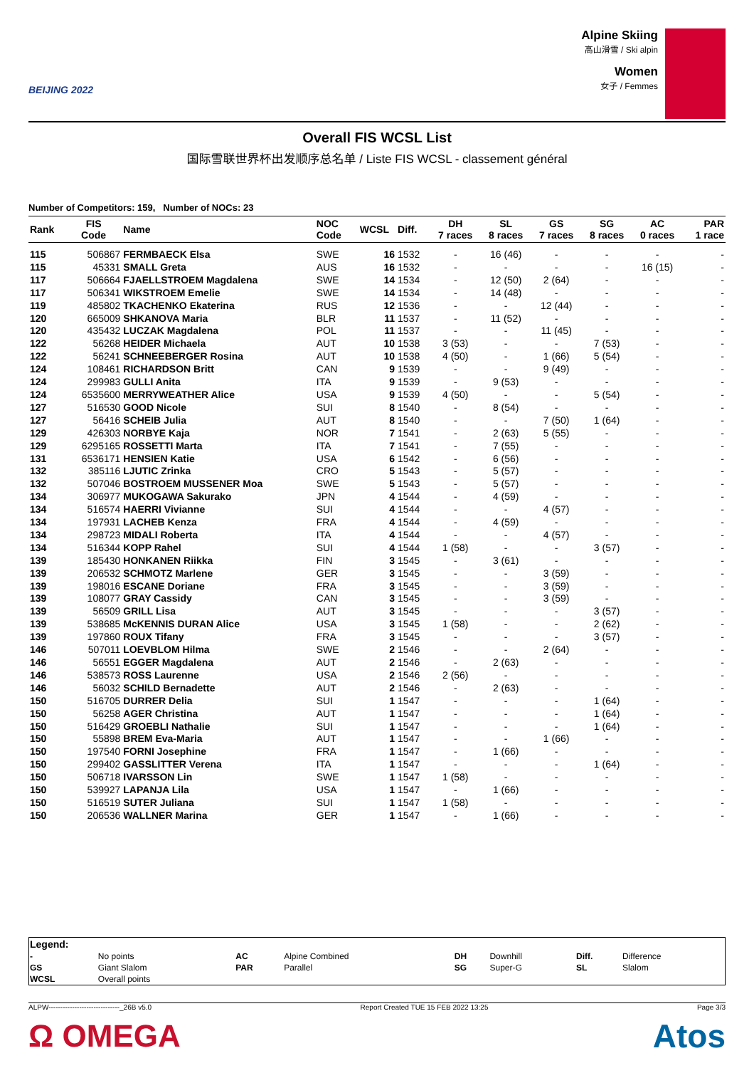BEIJING 2022
Alpine Skiing
高山滑雪 / Ski alpin
Women
女子 / Femmes
Overall FIS WCSL List
国际雪联世界杯出发顺序总名单 / Liste FIS WCSL - classement général
Number of Competitors: 159, Number of NOCs: 23
| Rank | FIS Code | Name | NOC Code | WCSL | Diff. | DH 7 races | SL 8 races | GS 7 races | SG 8 races | AC 0 races | PAR 1 race |
| --- | --- | --- | --- | --- | --- | --- | --- | --- | --- | --- | --- |
| 115 | 506867 | FERMBAECK Elsa | SWE | 16 | 1532 | - | 16 (46) | - | - | - | - |
| 115 | 45331 | SMALL Greta | AUS | 16 | 1532 | - | - | - | - | 16 (15) | - |
| 117 | 506664 | FJAELLSTROEM Magdalena | SWE | 14 | 1534 | - | 12 (50) | 2 (64) | - | - | - |
| 117 | 506341 | WIKSTROEM Emelie | SWE | 14 | 1534 | - | 14 (48) | - | - | - | - |
| 119 | 485802 | TKACHENKO Ekaterina | RUS | 12 | 1536 | - | - | 12 (44) | - | - | - |
| 120 | 665009 | SHKANOVA Maria | BLR | 11 | 1537 | - | 11 (52) | - | - | - | - |
| 120 | 435432 | LUCZAK Magdalena | POL | 11 | 1537 | - | - | 11 (45) | - | - | - |
| 122 | 56268 | HEIDER Michaela | AUT | 10 | 1538 | 3 (53) | - | - | 7 (53) | - | - |
| 122 | 56241 | SCHNEEBERGER Rosina | AUT | 10 | 1538 | 4 (50) | - | 1 (66) | 5 (54) | - | - |
| 124 | 108461 | RICHARDSON Britt | CAN | 9 | 1539 | - | - | 9 (49) | - | - | - |
| 124 | 299983 | GULLI Anita | ITA | 9 | 1539 | - | 9 (53) | - | - | - | - |
| 124 | 6535600 | MERRYWEATHER Alice | USA | 9 | 1539 | 4 (50) | - | - | 5 (54) | - | - |
| 127 | 516530 | GOOD Nicole | SUI | 8 | 1540 | - | 8 (54) | - | - | - | - |
| 127 | 56416 | SCHEIB Julia | AUT | 8 | 1540 | - | - | 7 (50) | 1 (64) | - | - |
| 129 | 426303 | NORBYE Kaja | NOR | 7 | 1541 | - | 2 (63) | 5 (55) | - | - | - |
| 129 | 6295165 | ROSSETTI Marta | ITA | 7 | 1541 | - | 7 (55) | - | - | - | - |
| 131 | 6536171 | HENSIEN Katie | USA | 6 | 1542 | - | 6 (56) | - | - | - | - |
| 132 | 385116 | LJUTIC Zrinka | CRO | 5 | 1543 | - | 5 (57) | - | - | - | - |
| 132 | 507046 | BOSTROEM MUSSENER Moa | SWE | 5 | 1543 | - | 5 (57) | - | - | - | - |
| 134 | 306977 | MUKOGAWA Sakurako | JPN | 4 | 1544 | - | 4 (59) | - | - | - | - |
| 134 | 516574 | HAERRI Vivianne | SUI | 4 | 1544 | - | - | 4 (57) | - | - | - |
| 134 | 197931 | LACHEB Kenza | FRA | 4 | 1544 | - | 4 (59) | - | - | - | - |
| 134 | 298723 | MIDALI Roberta | ITA | 4 | 1544 | - | - | 4 (57) | - | - | - |
| 134 | 516344 | KOPP Rahel | SUI | 4 | 1544 | 1 (58) | - | - | 3 (57) | - | - |
| 139 | 185430 | HONKANEN Riikka | FIN | 3 | 1545 | - | 3 (61) | - | - | - | - |
| 139 | 206532 | SCHMOTZ Marlene | GER | 3 | 1545 | - | - | 3 (59) | - | - | - |
| 139 | 198016 | ESCANE Doriane | FRA | 3 | 1545 | - | - | 3 (59) | - | - | - |
| 139 | 108077 | GRAY Cassidy | CAN | 3 | 1545 | - | - | 3 (59) | - | - | - |
| 139 | 56509 | GRILL Lisa | AUT | 3 | 1545 | - | - | - | 3 (57) | - | - |
| 139 | 538685 | McKENNIS DURAN Alice | USA | 3 | 1545 | 1 (58) | - | - | 2 (62) | - | - |
| 139 | 197860 | ROUX Tifany | FRA | 3 | 1545 | - | - | - | 3 (57) | - | - |
| 146 | 507011 | LOEVBLOM Hilma | SWE | 2 | 1546 | - | - | 2 (64) | - | - | - |
| 146 | 56551 | EGGER Magdalena | AUT | 2 | 1546 | - | 2 (63) | - | - | - | - |
| 146 | 538573 | ROSS Laurenne | USA | 2 | 1546 | 2 (56) | - | - | - | - | - |
| 146 | 56032 | SCHILD Bernadette | AUT | 2 | 1546 | - | 2 (63) | - | - | - | - |
| 150 | 516705 | DURRER Delia | SUI | 1 | 1547 | - | - | - | 1 (64) | - | - |
| 150 | 56258 | AGER Christina | AUT | 1 | 1547 | - | - | - | 1 (64) | - | - |
| 150 | 516429 | GROEBLI Nathalie | SUI | 1 | 1547 | - | - | - | 1 (64) | - | - |
| 150 | 55898 | BREM Eva-Maria | AUT | 1 | 1547 | - | - | 1 (66) | - | - | - |
| 150 | 197540 | FORNI Josephine | FRA | 1 | 1547 | - | 1 (66) | - | - | - | - |
| 150 | 299402 | GASSLITTER Verena | ITA | 1 | 1547 | - | - | - | 1 (64) | - | - |
| 150 | 506718 | IVARSSON Lin | SWE | 1 | 1547 | 1 (58) | - | - | - | - | - |
| 150 | 539927 | LAPANJA Lila | USA | 1 | 1547 | - | 1 (66) | - | - | - | - |
| 150 | 516519 | SUTER Juliana | SUI | 1 | 1547 | 1 (58) | - | - | - | - | - |
| 150 | 206536 | WALLNER Marina | GER | 1 | 1547 | - | 1 (66) | - | - | - | - |
| Legend: | | | | | | | |
| - | No points | AC | Alpine Combined | DH | Downhill | Diff. | Difference |
| GS | Giant Slalom | PAR | Parallel | SG | Super-G | SL | Slalom |
| WCSL | Overall points | | | | | | |
ALPW------------------------------_26B v5.0 Report Created TUE 15 FEB 2022 13:25 Page 3/3
Ω OMEGA Atos